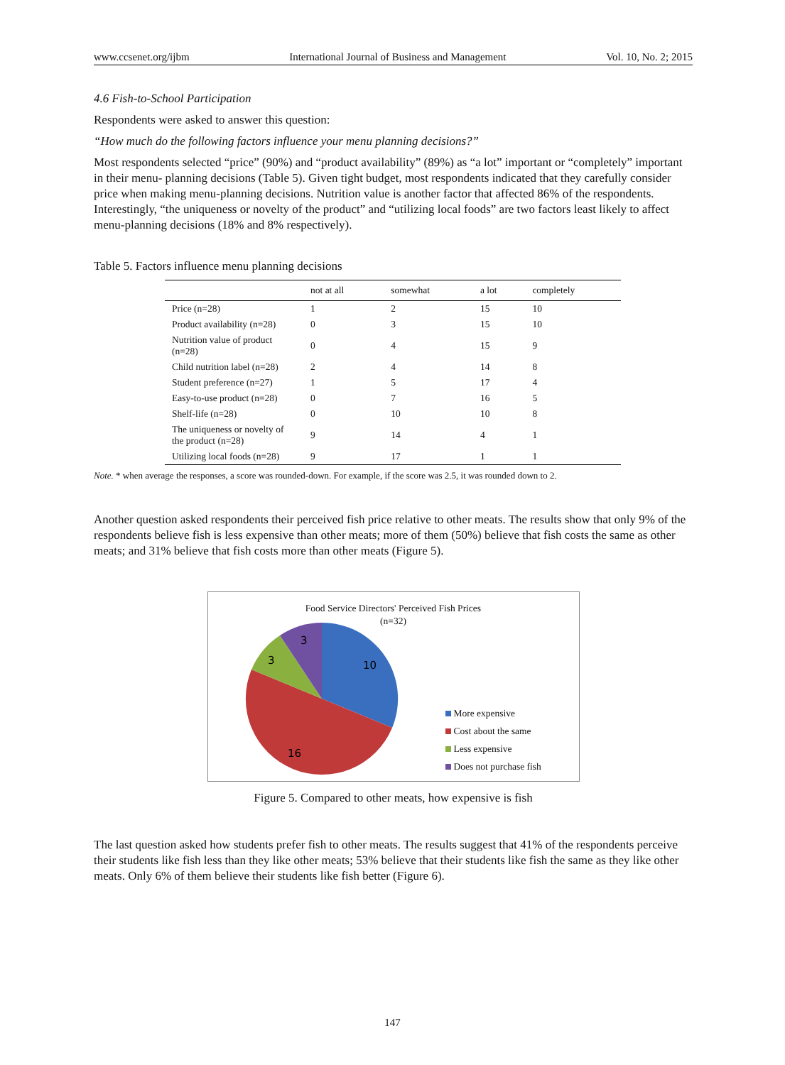www.ccsenet.org/ijbm International Journal of Business and Management Vol. 10, No. 2; 2015
4.6 Fish-to-School Participation
Respondents were asked to answer this question:
“How much do the following factors influence your menu planning decisions?”
Most respondents selected “price” (90%) and “product availability” (89%) as “a lot” important or “completely” important in their menu- planning decisions (Table 5). Given tight budget, most respondents indicated that they carefully consider price when making menu-planning decisions. Nutrition value is another factor that affected 86% of the respondents. Interestingly, “the uniqueness or novelty of the product” and “utilizing local foods” are two factors least likely to affect menu-planning decisions (18% and 8% respectively).
Table 5. Factors influence menu planning decisions
| | not at all | somewhat | a lot | completely |
| --- | --- | --- | --- | --- |
| Price (n=28) | 1 | 2 | 15 | 10 |
| Product availability (n=28) | 0 | 3 | 15 | 10 |
| Nutrition value of product (n=28) | 0 | 4 | 15 | 9 |
| Child nutrition label (n=28) | 2 | 4 | 14 | 8 |
| Student preference (n=27) | 1 | 5 | 17 | 4 |
| Easy-to-use product (n=28) | 0 | 7 | 16 | 5 |
| Shelf-life (n=28) | 0 | 10 | 10 | 8 |
| The uniqueness or novelty of the product (n=28) | 9 | 14 | 4 | 1 |
| Utilizing local foods (n=28) | 9 | 17 | 1 | 1 |
Note. * when average the responses, a score was rounded-down. For example, if the score was 2.5, it was rounded down to 2.
Another question asked respondents their perceived fish price relative to other meats. The results show that only 9% of the respondents believe fish is less expensive than other meats; more of them (50%) believe that fish costs the same as other meats; and 31% believe that fish costs more than other meats (Figure 5).
Food Service Directors' Perceived Fish Prices
(n=32)
10
16
3
3
More expensive
Cost about the same
Less expensive
Does not purchase fish
Figure 5. Compared to other meats, how expensive is fish
The last question asked how students prefer fish to other meats. The results suggest that 41% of the respondents perceive their students like fish less than they like other meats; 53% believe that their students like fish the same as they like other meats. Only 6% of them believe their students like fish better (Figure 6).
147